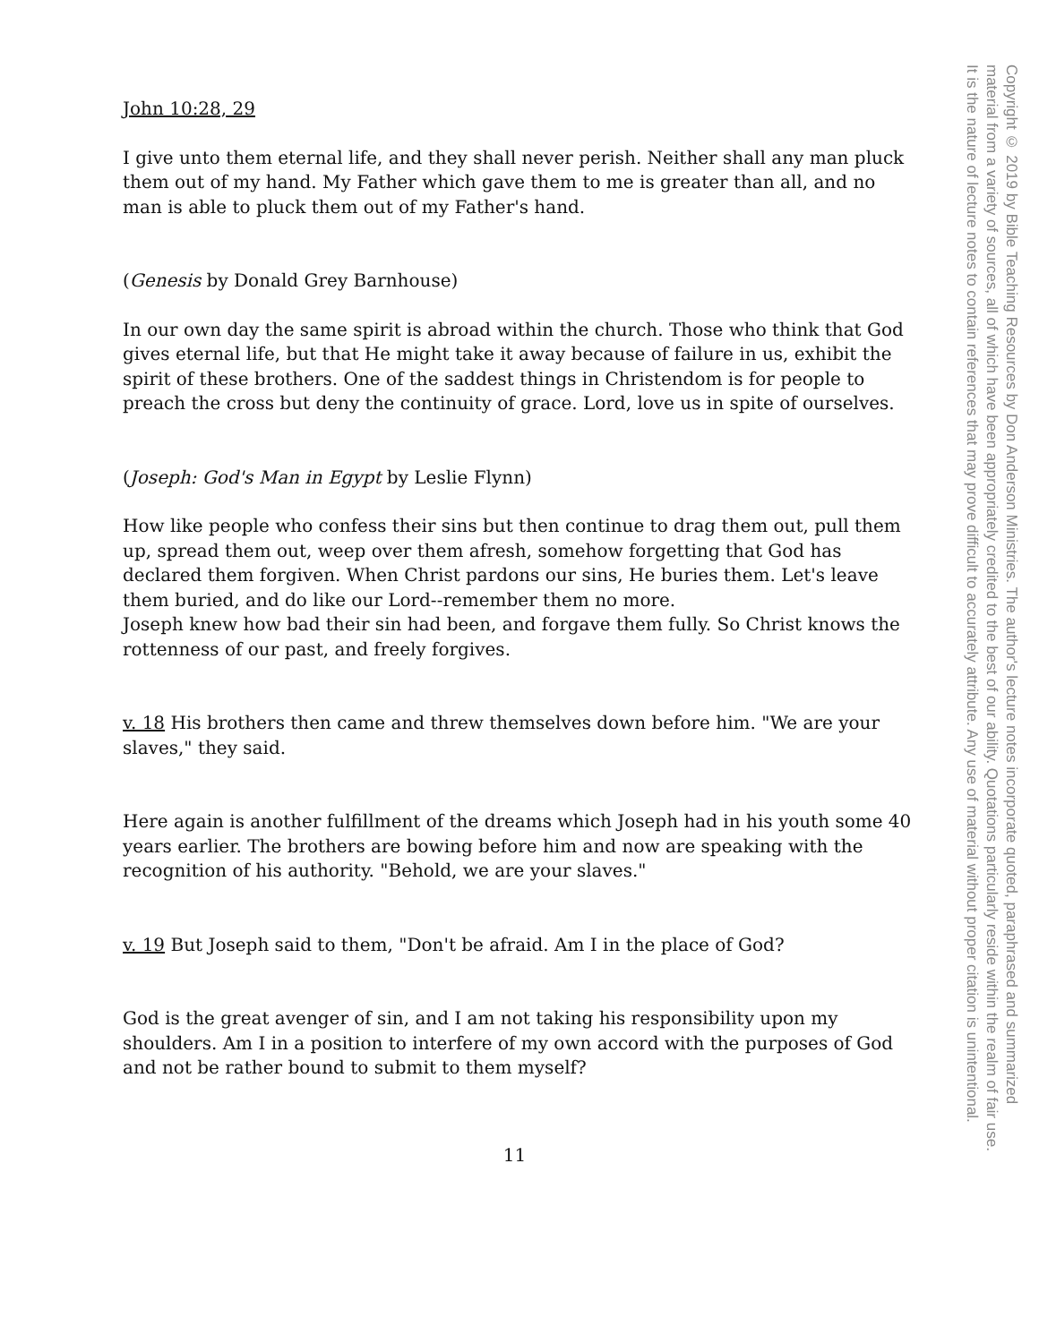John 10:28, 29
I give unto them eternal life, and they shall never perish. Neither shall any man pluck them out of my hand. My Father which gave them to me is greater than all, and no man is able to pluck them out of my Father's hand.
(Genesis by Donald Grey Barnhouse)
In our own day the same spirit is abroad within the church. Those who think that God gives eternal life, but that He might take it away because of failure in us, exhibit the spirit of these brothers. One of the saddest things in Christendom is for people to preach the cross but deny the continuity of grace. Lord, love us in spite of ourselves.
(Joseph: God's Man in Egypt by Leslie Flynn)
How like people who confess their sins but then continue to drag them out, pull them up, spread them out, weep over them afresh, somehow forgetting that God has declared them forgiven. When Christ pardons our sins, He buries them. Let's leave them buried, and do like our Lord--remember them no more.
Joseph knew how bad their sin had been, and forgave them fully. So Christ knows the rottenness of our past, and freely forgives.
v. 18 His brothers then came and threw themselves down before him. "We are your slaves," they said.
Here again is another fulfillment of the dreams which Joseph had in his youth some 40 years earlier. The brothers are bowing before him and now are speaking with the recognition of his authority. "Behold, we are your slaves."
v. 19 But Joseph said to them, "Don't be afraid. Am I in the place of God?
God is the great avenger of sin, and I am not taking his responsibility upon my shoulders. Am I in a position to interfere of my own accord with the purposes of God and not be rather bound to submit to them myself?
11
Copyright © 2019 by Bible Teaching Resources by Don Anderson Ministries. The author's lecture notes incorporate quoted, paraphrased and summarized
material from a variety of sources, all of which have been appropriately credited to the best of our ability. Quotations particularly reside within the realm of fair use.
It is the nature of lecture notes to contain references that may prove difficult to accurately attribute. Any use of material without proper citation is unintentional.